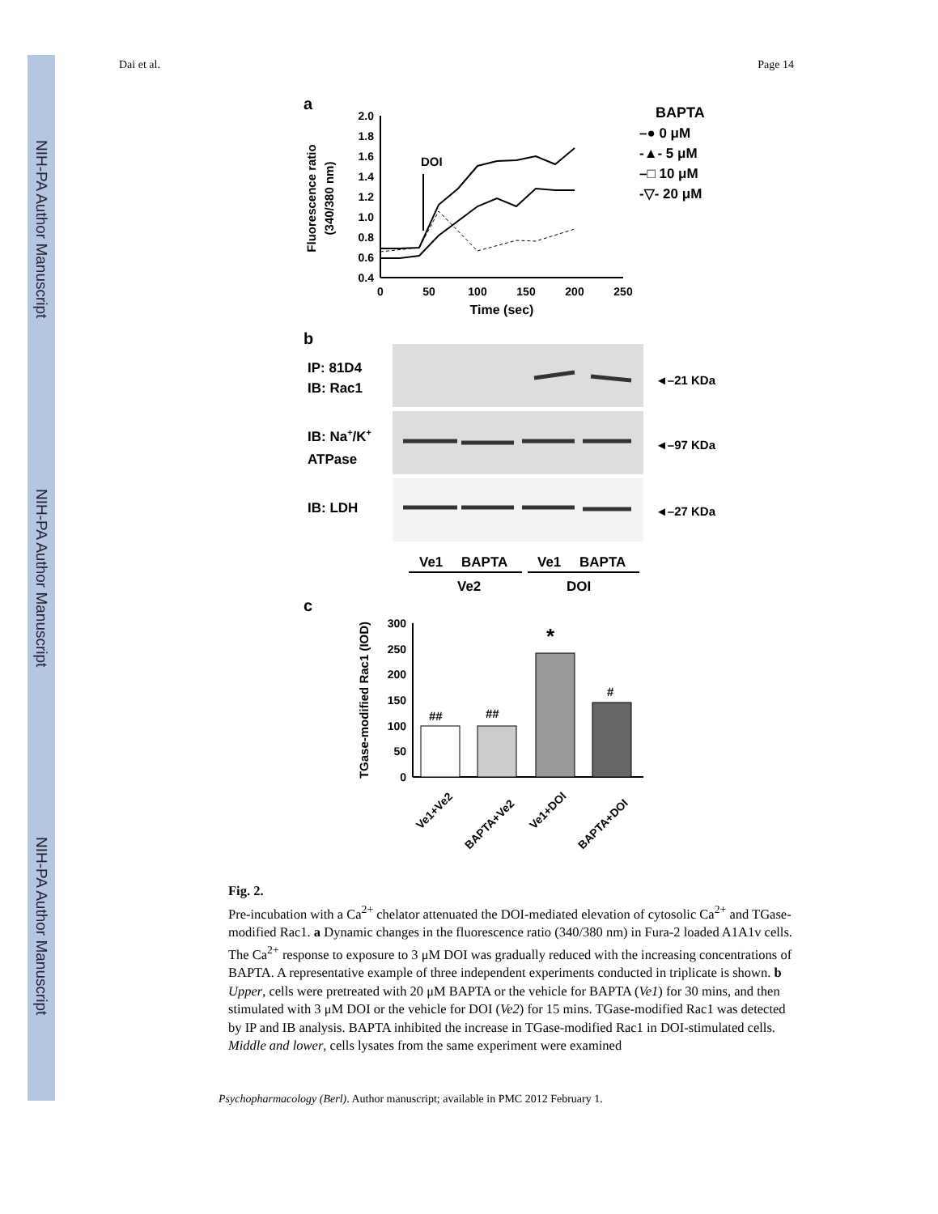NIH-PA Author Manuscript
NIH-PA Author Manuscript
NIH-PA Author Manuscript
Dai et al. Page 14
a
2.0
1.8
1.6
1.4
1.2
1.0
0.8
0.6
0.4
0
50
100
150
200
250
Time (sec)
Fluorescence ratio
(340/380 nm)
DOI
BAPTA
–● 0 μM
-▲- 5 μM
–□ 10 μM
-▽- 20 μM
b
IP: 81D4
IB: Rac1
IB: Na+/K+
ATPase
IB: LDH
◄–21 KDa
◄–97 KDa
◄–27 KDa
Ve1
BAPTA
Ve1
BAPTA
Ve2
DOI
c
300
250
200
150
100
50
0
TGase-modified Rac1 (IOD)
##
##
*
#
Ve1+Ve2
BAPTA+Ve2
Ve1+DOI
BAPTA+DOI
Fig. 2.
Pre-incubation with a Ca<sup>2+</sup> chelator attenuated the DOI-mediated elevation of cytosolic Ca<sup>2+</sup> and TGase-modified Rac1. a Dynamic changes in the fluorescence ratio (340/380 nm) in Fura-2 loaded A1A1v cells. The Ca<sup>2+</sup> response to exposure to 3 μM DOI was gradually reduced with the increasing concentrations of BAPTA. A representative example of three independent experiments conducted in triplicate is shown. b Upper, cells were pretreated with 20 μM BAPTA or the vehicle for BAPTA (Ve1) for 30 mins, and then stimulated with 3 μM DOI or the vehicle for DOI (Ve2) for 15 mins. TGase-modified Rac1 was detected by IP and IB analysis. BAPTA inhibited the increase in TGase-modified Rac1 in DOI-stimulated cells. Middle and lower, cells lysates from the same experiment were examined
Psychopharmacology (Berl). Author manuscript; available in PMC 2012 February 1.